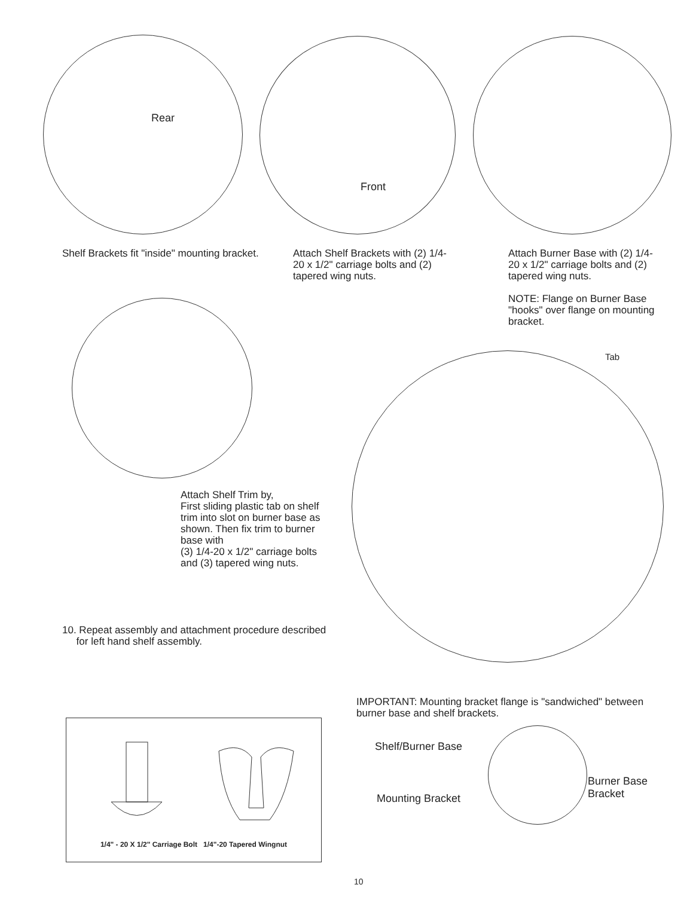Rear
Front
Shelf Brackets fit "inside" mounting bracket.
Attach Shelf Brackets with (2) 1/4-20 x 1/2" carriage bolts and (2) tapered wing nuts.
Attach Burner Base with (2) 1/4-20 x 1/2" carriage bolts and (2) tapered wing nuts.
NOTE: Flange on Burner Base "hooks" over flange on mounting bracket.
Tab
Attach Shelf Trim by,
First sliding plastic tab on shelf trim into slot on burner base as shown. Then fix trim to burner base with
(3) 1/4-20 x 1/2" carriage bolts and (3) tapered wing nuts.
10. Repeat assembly and attachment procedure described
for left hand shelf assembly.
IMPORTANT: Mounting bracket flange is "sandwiched" between burner base and shelf brackets.
1/4" - 20 X 1/2" Carriage Bolt 1/4"-20 Tapered Wingnut
Shelf/Burner Base
Burner Base
Bracket
Mounting Bracket
10